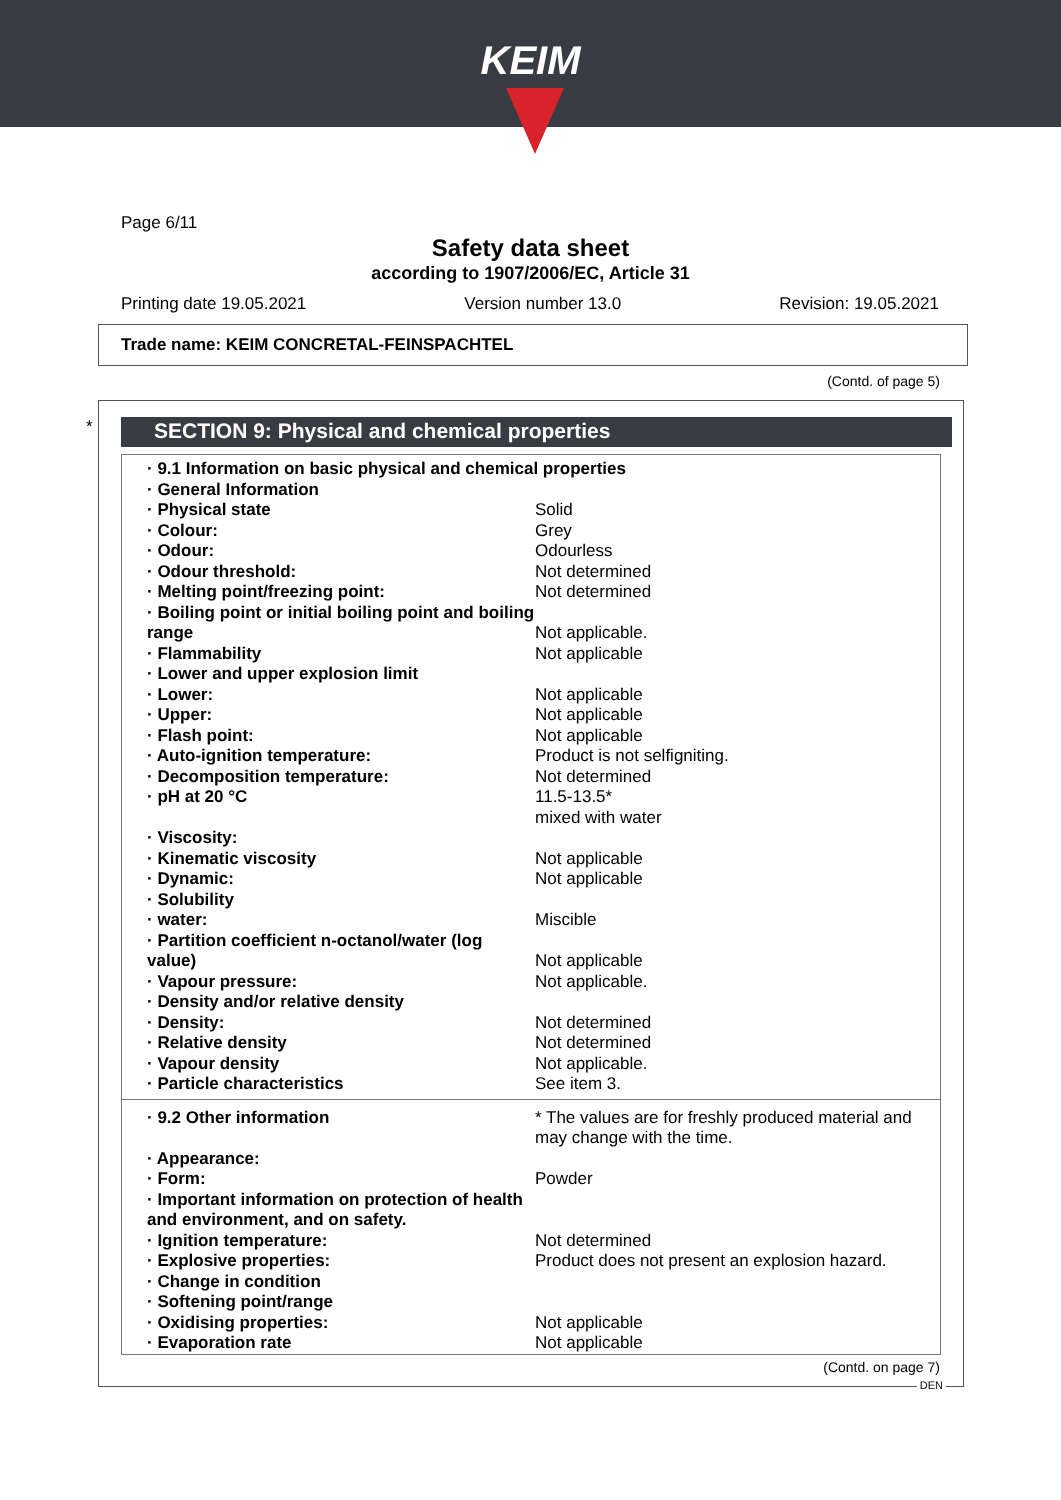KEIM
Page 6/11
Safety data sheet
according to 1907/2006/EC, Article 31
Printing date 19.05.2021 Version number 13.0 Revision: 19.05.2021
Trade name: KEIM CONCRETAL-FEINSPACHTEL
(Contd. of page 5)
* SECTION 9: Physical and chemical properties
| · 9.1 Information on basic physical and chemical properties | |
| · General Information | |
| · Physical state | Solid |
| · Colour: | Grey |
| · Odour: | Odourless |
| · Odour threshold: | Not determined |
| · Melting point/freezing point: | Not determined |
| · Boiling point or initial boiling point and boiling range | Not applicable. |
| · Flammability | Not applicable |
| · Lower and upper explosion limit | |
| · Lower: | Not applicable |
| · Upper: | Not applicable |
| · Flash point: | Not applicable |
| · Auto-ignition temperature: | Product is not selfigniting. |
| · Decomposition temperature: | Not determined |
| · pH at 20 °C | 11.5-13.5* mixed with water |
| · Viscosity: | |
| · Kinematic viscosity | Not applicable |
| · Dynamic: | Not applicable |
| · Solubility | |
| · water: | Miscible |
| · Partition coefficient n-octanol/water (log value) | Not applicable |
| · Vapour pressure: | Not applicable. |
| · Density and/or relative density | |
| · Density: | Not determined |
| · Relative density | Not determined |
| · Vapour density | Not applicable. |
| · Particle characteristics | See item 3. |
| · 9.2 Other information | * The values are for freshly produced material and may change with the time. |
| · Appearance: | |
| · Form: | Powder |
| · Important information on protection of health and environment, and on safety. | |
| · Ignition temperature: | Not determined |
| · Explosive properties: | Product does not present an explosion hazard. |
| · Change in condition | |
| · Softening point/range | |
| · Oxidising properties: | Not applicable |
| · Evaporation rate | Not applicable |
(Contd. on page 7)
DEN